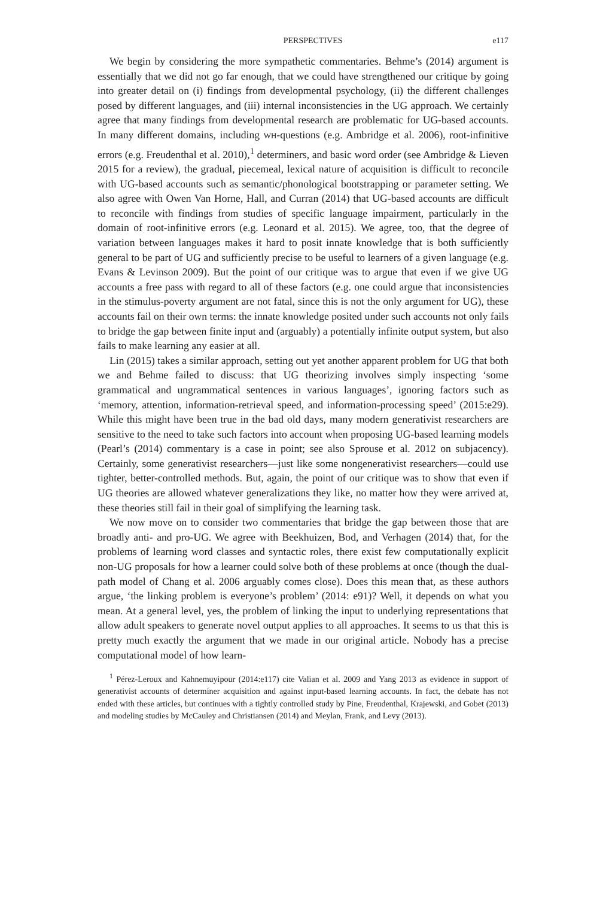PERSPECTIVES e117
We begin by considering the more sympathetic commentaries. Behme’s (2014) argument is essentially that we did not go far enough, that we could have strengthened our critique by going into greater detail on (i) findings from developmental psychology, (ii) the different challenges posed by different languages, and (iii) internal inconsistencies in the UG approach. We certainly agree that many findings from developmental research are problematic for UG-based accounts. In many different domains, including WH-questions (e.g. Ambridge et al. 2006), root-infinitive errors (e.g. Freudenthal et al. 2010),<sup>1</sup> determiners, and basic word order (see Ambridge & Lieven 2015 for a review), the gradual, piecemeal, lexical nature of acquisition is difficult to reconcile with UG-based accounts such as semantic/phonological bootstrapping or parameter setting. We also agree with Owen Van Horne, Hall, and Curran (2014) that UG-based accounts are difficult to reconcile with findings from studies of specific language impairment, particularly in the domain of root-infinitive errors (e.g. Leonard et al. 2015). We agree, too, that the degree of variation between languages makes it hard to posit innate knowledge that is both sufficiently general to be part of UG and sufficiently precise to be useful to learners of a given language (e.g. Evans & Levinson 2009). But the point of our critique was to argue that even if we give UG accounts a free pass with regard to all of these factors (e.g. one could argue that inconsistencies in the stimulus-poverty argument are not fatal, since this is not the only argument for UG), these accounts fail on their own terms: the innate knowledge posited under such accounts not only fails to bridge the gap between finite input and (arguably) a potentially infinite output system, but also fails to make learning any easier at all.
Lin (2015) takes a similar approach, setting out yet another apparent problem for UG that both we and Behme failed to discuss: that UG theorizing involves simply inspecting ‘some grammatical and ungrammatical sentences in various languages’, ignoring factors such as ‘memory, attention, information-retrieval speed, and information-processing speed’ (2015:e29). While this might have been true in the bad old days, many modern generativist researchers are sensitive to the need to take such factors into account when proposing UG-based learning models (Pearl’s (2014) commentary is a case in point; see also Sprouse et al. 2012 on subjacency). Certainly, some generativist researchers—just like some nongenerativist researchers—could use tighter, better-controlled methods. But, again, the point of our critique was to show that even if UG theories are allowed whatever generalizations they like, no matter how they were arrived at, these theories still fail in their goal of simplifying the learning task.
We now move on to consider two commentaries that bridge the gap between those that are broadly anti- and pro-UG. We agree with Beekhuizen, Bod, and Verhagen (2014) that, for the problems of learning word classes and syntactic roles, there exist few computationally explicit non-UG proposals for how a learner could solve both of these problems at once (though the dual-path model of Chang et al. 2006 arguably comes close). Does this mean that, as these authors argue, ‘the linking problem is everyone’s problem’ (2014: e91)? Well, it depends on what you mean. At a general level, yes, the problem of linking the input to underlying representations that allow adult speakers to generate novel output applies to all approaches. It seems to us that this is pretty much exactly the argument that we made in our original article. Nobody has a precise computational model of how learn-
<sup>1</sup> Pérez-Leroux and Kahnemuyipour (2014:e117) cite Valian et al. 2009 and Yang 2013 as evidence in support of generativist accounts of determiner acquisition and against input-based learning accounts. In fact, the debate has not ended with these articles, but continues with a tightly controlled study by Pine, Freudenthal, Krajewski, and Gobet (2013) and modeling studies by McCauley and Christiansen (2014) and Meylan, Frank, and Levy (2013).